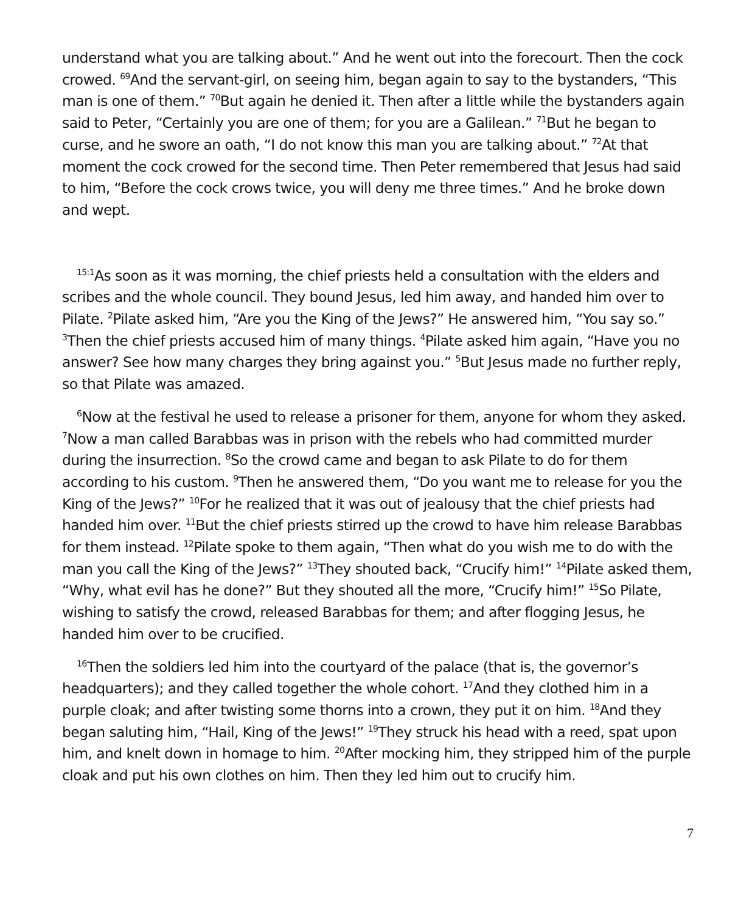understand what you are talking about.” And he went out into the forecourt. Then the cock crowed. <sup>69</sup>And the servant-girl, on seeing him, began again to say to the bystanders, “This man is one of them.” <sup>70</sup>But again he denied it. Then after a little while the bystanders again said to Peter, “Certainly you are one of them; for you are a Galilean.” <sup>71</sup>But he began to curse, and he swore an oath, “I do not know this man you are talking about.” <sup>72</sup>At that moment the cock crowed for the second time. Then Peter remembered that Jesus had said to him, “Before the cock crows twice, you will deny me three times.” And he broke down and wept.
<sup>15:1</sup>As soon as it was morning, the chief priests held a consultation with the elders and scribes and the whole council. They bound Jesus, led him away, and handed him over to Pilate. <sup>2</sup>Pilate asked him, “Are you the King of the Jews?” He answered him, “You say so.” <sup>3</sup>Then the chief priests accused him of many things. <sup>4</sup>Pilate asked him again, “Have you no answer? See how many charges they bring against you.” <sup>5</sup>But Jesus made no further reply, so that Pilate was amazed.
<sup>6</sup> Now at the festival he used to release a prisoner for them, anyone for whom they asked. <sup>7</sup>Now a man called Barabbas was in prison with the rebels who had committed murder during the insurrection. <sup>8</sup>So the crowd came and began to ask Pilate to do for them according to his custom. <sup>9</sup>Then he answered them, “Do you want me to release for you the King of the Jews?” <sup>10</sup>For he realized that it was out of jealousy that the chief priests had handed him over. <sup>11</sup>But the chief priests stirred up the crowd to have him release Barabbas for them instead. <sup>12</sup>Pilate spoke to them again, “Then what do you wish me to do with the man you call the King of the Jews?” <sup>13</sup>They shouted back, “Crucify him!” <sup>14</sup>Pilate asked them, “Why, what evil has he done?” But they shouted all the more, “Crucify him!” <sup>15</sup>So Pilate, wishing to satisfy the crowd, released Barabbas for them; and after flogging Jesus, he handed him over to be crucified.
<sup>16</sup> Then the soldiers led him into the courtyard of the palace (that is, the governor’s headquarters); and they called together the whole cohort. <sup>17</sup>And they clothed him in a purple cloak; and after twisting some thorns into a crown, they put it on him. <sup>18</sup>And they began saluting him, “Hail, King of the Jews!” <sup>19</sup>They struck his head with a reed, spat upon him, and knelt down in homage to him. <sup>20</sup>After mocking him, they stripped him of the purple cloak and put his own clothes on him. Then they led him out to crucify him.
7